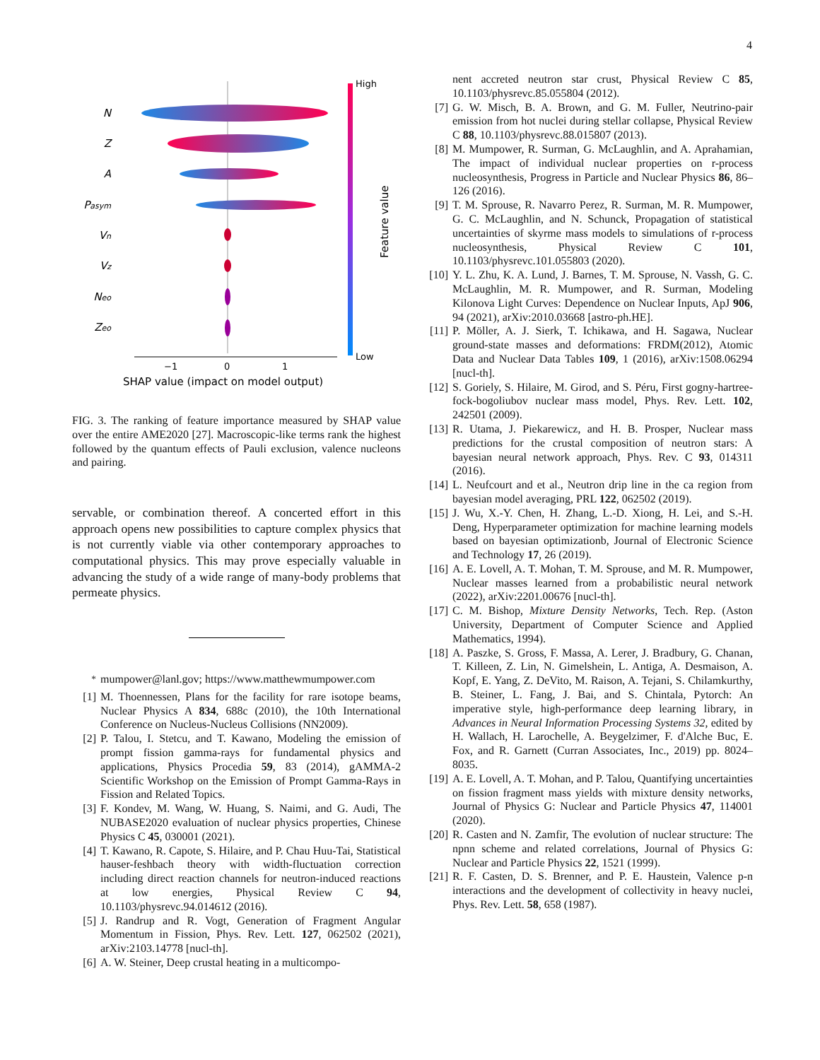4
N
Z
A
Pasym
Vn
Vz
Neo
Zeo
−1
0
1
SHAP value (impact on model output)
High
Low
Feature value
FIG. 3. The ranking of feature importance measured by SHAP value over the entire AME2020 [27]. Macroscopic-like terms rank the highest followed by the quantum effects of Pauli exclusion, valence nucleons and pairing.
servable, or combination thereof. A concerted effort in this approach opens new possibilities to capture complex physics that is not currently viable via other contemporary approaches to computational physics. This may prove especially valuable in advancing the study of a wide range of many-body problems that permeate physics.
<sup>*</sup> mumpower@lanl.gov; https://www.matthewmumpower.com
[1] M. Thoennessen, Plans for the facility for rare isotope beams, Nuclear Physics A 834, 688c (2010), the 10th International Conference on Nucleus-Nucleus Collisions (NN2009).
[2] P. Talou, I. Stetcu, and T. Kawano, Modeling the emission of prompt fission gamma-rays for fundamental physics and applications, Physics Procedia 59, 83 (2014), gAMMA-2 Scientific Workshop on the Emission of Prompt Gamma-Rays in Fission and Related Topics.
[3] F. Kondev, M. Wang, W. Huang, S. Naimi, and G. Audi, The NUBASE2020 evaluation of nuclear physics properties, Chinese Physics C 45, 030001 (2021).
[4] T. Kawano, R. Capote, S. Hilaire, and P. Chau Huu-Tai, Statistical hauser-feshbach theory with width-fluctuation correction including direct reaction channels for neutron-induced reactions at low energies, Physical Review C 94, 10.1103/physrevc.94.014612 (2016).
[5] J. Randrup and R. Vogt, Generation of Fragment Angular Momentum in Fission, Phys. Rev. Lett. 127, 062502 (2021), arXiv:2103.14778 [nucl-th].
[6] A. W. Steiner, Deep crustal heating in a multicompo-
nent accreted neutron star crust, Physical Review C 85, 10.1103/physrevc.85.055804 (2012).
[7] G. W. Misch, B. A. Brown, and G. M. Fuller, Neutrino-pair emission from hot nuclei during stellar collapse, Physical Review C 88, 10.1103/physrevc.88.015807 (2013).
[8] M. Mumpower, R. Surman, G. McLaughlin, and A. Aprahamian, The impact of individual nuclear properties on r-process nucleosynthesis, Progress in Particle and Nuclear Physics 86, 86–126 (2016).
[9] T. M. Sprouse, R. Navarro Perez, R. Surman, M. R. Mumpower, G. C. McLaughlin, and N. Schunck, Propagation of statistical uncertainties of skyrme mass models to simulations of r-process nucleosynthesis, Physical Review C 101, 10.1103/physrevc.101.055803 (2020).
[10] Y. L. Zhu, K. A. Lund, J. Barnes, T. M. Sprouse, N. Vassh, G. C. McLaughlin, M. R. Mumpower, and R. Surman, Modeling Kilonova Light Curves: Dependence on Nuclear Inputs, ApJ 906, 94 (2021), arXiv:2010.03668 [astro-ph.HE].
[11] P. Möller, A. J. Sierk, T. Ichikawa, and H. Sagawa, Nuclear ground-state masses and deformations: FRDM(2012), Atomic Data and Nuclear Data Tables 109, 1 (2016), arXiv:1508.06294 [nucl-th].
[12] S. Goriely, S. Hilaire, M. Girod, and S. Péru, First gogny-hartree-fock-bogoliubov nuclear mass model, Phys. Rev. Lett. 102, 242501 (2009).
[13] R. Utama, J. Piekarewicz, and H. B. Prosper, Nuclear mass predictions for the crustal composition of neutron stars: A bayesian neural network approach, Phys. Rev. C 93, 014311 (2016).
[14] L. Neufcourt and et al., Neutron drip line in the ca region from bayesian model averaging, PRL 122, 062502 (2019).
[15] J. Wu, X.-Y. Chen, H. Zhang, L.-D. Xiong, H. Lei, and S.-H. Deng, Hyperparameter optimization for machine learning models based on bayesian optimizationb, Journal of Electronic Science and Technology 17, 26 (2019).
[16] A. E. Lovell, A. T. Mohan, T. M. Sprouse, and M. R. Mumpower, Nuclear masses learned from a probabilistic neural network (2022), arXiv:2201.00676 [nucl-th].
[17] C. M. Bishop, Mixture Density Networks, Tech. Rep. (Aston University, Department of Computer Science and Applied Mathematics, 1994).
[18] A. Paszke, S. Gross, F. Massa, A. Lerer, J. Bradbury, G. Chanan, T. Killeen, Z. Lin, N. Gimelshein, L. Antiga, A. Desmaison, A. Kopf, E. Yang, Z. DeVito, M. Raison, A. Tejani, S. Chilamkurthy, B. Steiner, L. Fang, J. Bai, and S. Chintala, Pytorch: An imperative style, high-performance deep learning library, in Advances in Neural Information Processing Systems 32, edited by H. Wallach, H. Larochelle, A. Beygelzimer, F. d'Alche Buc, E. Fox, and R. Garnett (Curran Associates, Inc., 2019) pp. 8024–8035.
[19] A. E. Lovell, A. T. Mohan, and P. Talou, Quantifying uncertainties on fission fragment mass yields with mixture density networks, Journal of Physics G: Nuclear and Particle Physics 47, 114001 (2020).
[20] R. Casten and N. Zamfir, The evolution of nuclear structure: The npnn scheme and related correlations, Journal of Physics G: Nuclear and Particle Physics 22, 1521 (1999).
[21] R. F. Casten, D. S. Brenner, and P. E. Haustein, Valence p-n interactions and the development of collectivity in heavy nuclei, Phys. Rev. Lett. 58, 658 (1987).